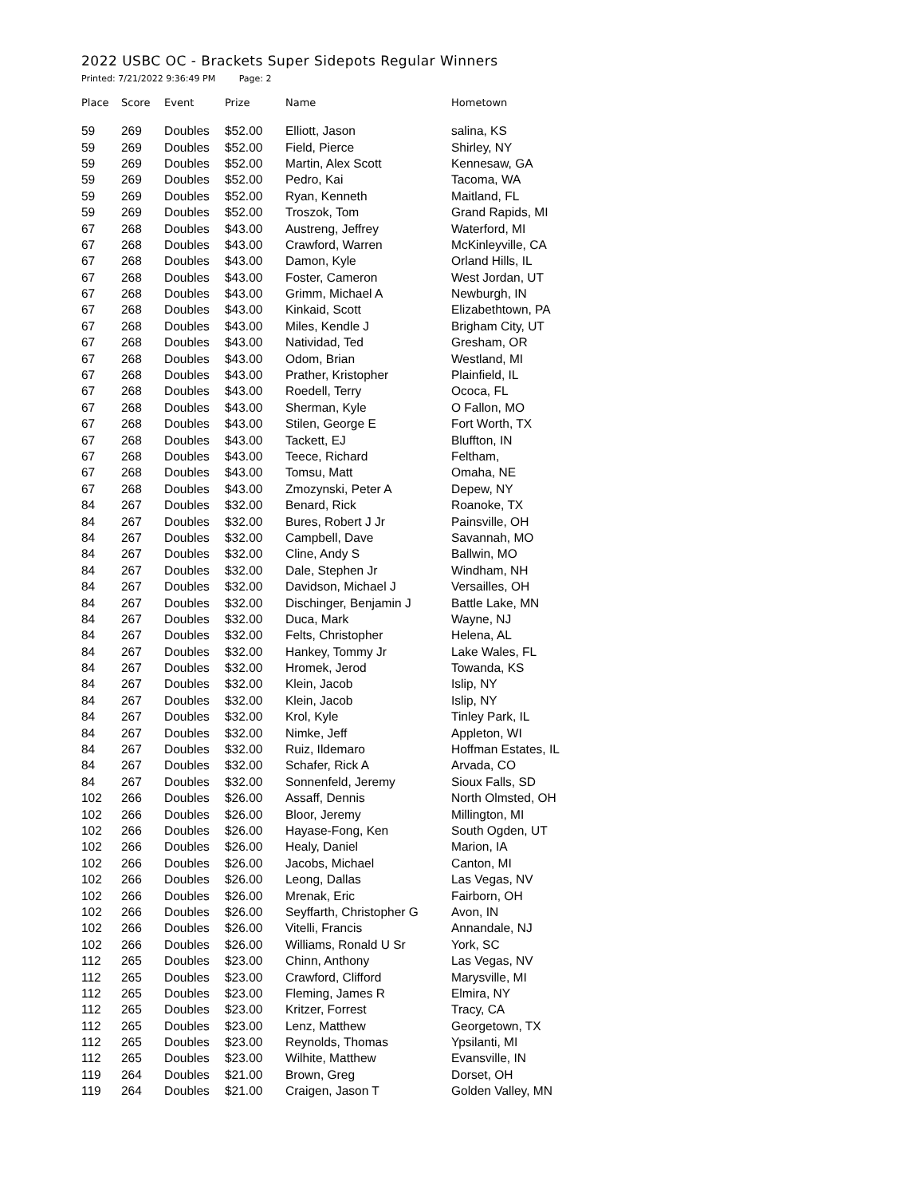2022 USBC OC - Brackets Super Sidepots Regular Winners
Printed: 7/21/2022 9:36:49 PM Page: 2
| Place | Score | Event | Prize | Name | Hometown |
| --- | --- | --- | --- | --- | --- |
| 59 | 269 | Doubles | $52.00 | Elliott, Jason | salina, KS |
| 59 | 269 | Doubles | $52.00 | Field, Pierce | Shirley, NY |
| 59 | 269 | Doubles | $52.00 | Martin, Alex Scott | Kennesaw, GA |
| 59 | 269 | Doubles | $52.00 | Pedro, Kai | Tacoma, WA |
| 59 | 269 | Doubles | $52.00 | Ryan, Kenneth | Maitland, FL |
| 59 | 269 | Doubles | $52.00 | Troszok, Tom | Grand Rapids, MI |
| 67 | 268 | Doubles | $43.00 | Austreng, Jeffrey | Waterford, MI |
| 67 | 268 | Doubles | $43.00 | Crawford, Warren | McKinleyville, CA |
| 67 | 268 | Doubles | $43.00 | Damon, Kyle | Orland Hills, IL |
| 67 | 268 | Doubles | $43.00 | Foster, Cameron | West Jordan, UT |
| 67 | 268 | Doubles | $43.00 | Grimm, Michael A | Newburgh, IN |
| 67 | 268 | Doubles | $43.00 | Kinkaid, Scott | Elizabethtown, PA |
| 67 | 268 | Doubles | $43.00 | Miles, Kendle J | Brigham City, UT |
| 67 | 268 | Doubles | $43.00 | Natividad, Ted | Gresham, OR |
| 67 | 268 | Doubles | $43.00 | Odom, Brian | Westland, MI |
| 67 | 268 | Doubles | $43.00 | Prather, Kristopher | Plainfield, IL |
| 67 | 268 | Doubles | $43.00 | Roedell, Terry | Ococa, FL |
| 67 | 268 | Doubles | $43.00 | Sherman, Kyle | O Fallon, MO |
| 67 | 268 | Doubles | $43.00 | Stilen, George E | Fort Worth, TX |
| 67 | 268 | Doubles | $43.00 | Tackett, EJ | Bluffton, IN |
| 67 | 268 | Doubles | $43.00 | Teece, Richard | Feltham, |
| 67 | 268 | Doubles | $43.00 | Tomsu, Matt | Omaha, NE |
| 67 | 268 | Doubles | $43.00 | Zmozynski, Peter A | Depew, NY |
| 84 | 267 | Doubles | $32.00 | Benard, Rick | Roanoke, TX |
| 84 | 267 | Doubles | $32.00 | Bures, Robert J Jr | Painsville, OH |
| 84 | 267 | Doubles | $32.00 | Campbell, Dave | Savannah, MO |
| 84 | 267 | Doubles | $32.00 | Cline, Andy S | Ballwin, MO |
| 84 | 267 | Doubles | $32.00 | Dale, Stephen Jr | Windham, NH |
| 84 | 267 | Doubles | $32.00 | Davidson, Michael J | Versailles, OH |
| 84 | 267 | Doubles | $32.00 | Dischinger, Benjamin J | Battle Lake, MN |
| 84 | 267 | Doubles | $32.00 | Duca, Mark | Wayne, NJ |
| 84 | 267 | Doubles | $32.00 | Felts, Christopher | Helena, AL |
| 84 | 267 | Doubles | $32.00 | Hankey, Tommy Jr | Lake Wales, FL |
| 84 | 267 | Doubles | $32.00 | Hromek, Jerod | Towanda, KS |
| 84 | 267 | Doubles | $32.00 | Klein, Jacob | Islip, NY |
| 84 | 267 | Doubles | $32.00 | Klein, Jacob | Islip, NY |
| 84 | 267 | Doubles | $32.00 | Krol, Kyle | Tinley Park, IL |
| 84 | 267 | Doubles | $32.00 | Nimke, Jeff | Appleton, WI |
| 84 | 267 | Doubles | $32.00 | Ruiz, Ildemaro | Hoffman Estates, IL |
| 84 | 267 | Doubles | $32.00 | Schafer, Rick A | Arvada, CO |
| 84 | 267 | Doubles | $32.00 | Sonnenfeld, Jeremy | Sioux Falls, SD |
| 102 | 266 | Doubles | $26.00 | Assaff, Dennis | North Olmsted, OH |
| 102 | 266 | Doubles | $26.00 | Bloor, Jeremy | Millington, MI |
| 102 | 266 | Doubles | $26.00 | Hayase-Fong, Ken | South Ogden, UT |
| 102 | 266 | Doubles | $26.00 | Healy, Daniel | Marion, IA |
| 102 | 266 | Doubles | $26.00 | Jacobs, Michael | Canton, MI |
| 102 | 266 | Doubles | $26.00 | Leong, Dallas | Las Vegas, NV |
| 102 | 266 | Doubles | $26.00 | Mrenak, Eric | Fairborn, OH |
| 102 | 266 | Doubles | $26.00 | Seyffarth, Christopher G | Avon, IN |
| 102 | 266 | Doubles | $26.00 | Vitelli, Francis | Annandale, NJ |
| 102 | 266 | Doubles | $26.00 | Williams, Ronald U Sr | York, SC |
| 112 | 265 | Doubles | $23.00 | Chinn, Anthony | Las Vegas, NV |
| 112 | 265 | Doubles | $23.00 | Crawford, Clifford | Marysville, MI |
| 112 | 265 | Doubles | $23.00 | Fleming, James R | Elmira, NY |
| 112 | 265 | Doubles | $23.00 | Kritzer, Forrest | Tracy, CA |
| 112 | 265 | Doubles | $23.00 | Lenz, Matthew | Georgetown, TX |
| 112 | 265 | Doubles | $23.00 | Reynolds, Thomas | Ypsilanti, MI |
| 112 | 265 | Doubles | $23.00 | Wilhite, Matthew | Evansville, IN |
| 119 | 264 | Doubles | $21.00 | Brown, Greg | Dorset, OH |
| 119 | 264 | Doubles | $21.00 | Craigen, Jason T | Golden Valley, MN |